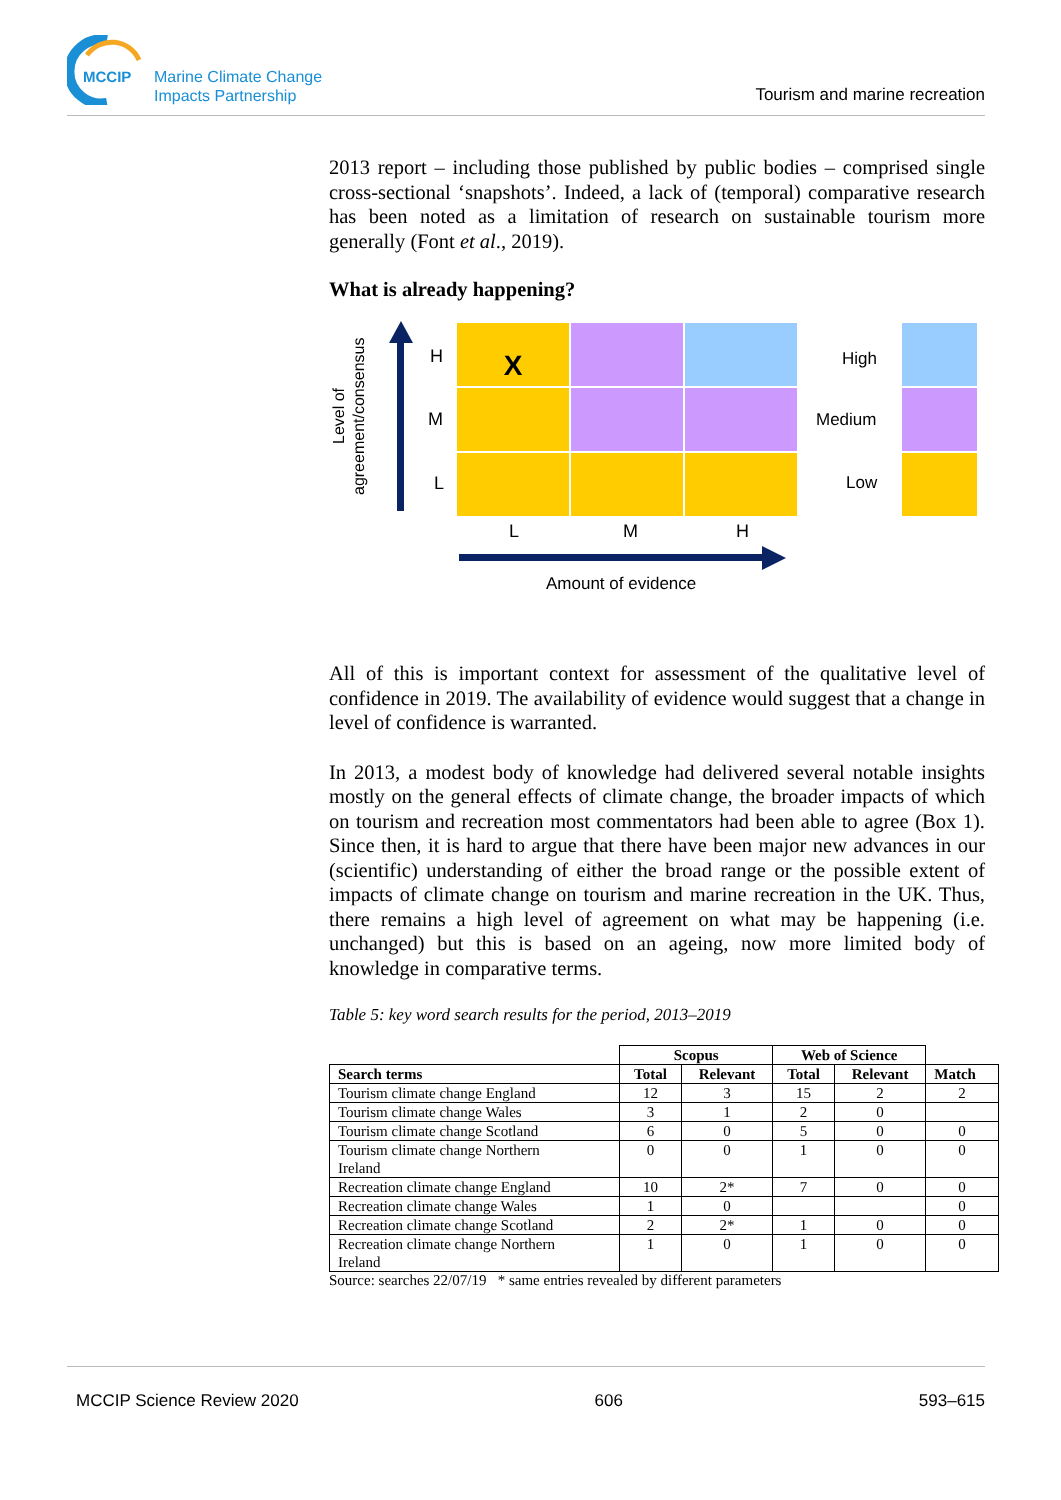MCCIP
Marine Climate Change
Impacts Partnership
Tourism and marine recreation
2013 report – including those published by public bodies – comprised single cross-sectional ‘snapshots’. Indeed, a lack of (temporal) comparative research has been noted as a limitation of research on sustainable tourism more generally (Font et al., 2019).
What is already happening?
Level of agreement/consensus
H
M
L
X
L M H
Amount of evidence
High
Medium
Low
All of this is important context for assessment of the qualitative level of confidence in 2019. The availability of evidence would suggest that a change in level of confidence is warranted.
In 2013, a modest body of knowledge had delivered several notable insights mostly on the general effects of climate change, the broader impacts of which on tourism and recreation most commentators had been able to agree (Box 1). Since then, it is hard to argue that there have been major new advances in our (scientific) understanding of either the broad range or the possible extent of impacts of climate change on tourism and marine recreation in the UK. Thus, there remains a high level of agreement on what may be happening (i.e. unchanged) but this is based on an ageing, now more limited body of knowledge in comparative terms.
Table 5: key word search results for the period, 2013–2019
| | Scopus | | Web of Science | | |
| --- | --- | --- | --- | --- | --- |
| Search terms | Total | Relevant | Total | Relevant | Match |
| Tourism climate change England | 12 | 3 | 15 | 2 | 2 |
| Tourism climate change Wales | 3 | 1 | 2 | 0 | |
| Tourism climate change Scotland | 6 | 0 | 5 | 0 | 0 |
| Tourism climate change Northern Ireland | 0 | 0 | 1 | 0 | 0 |
| Recreation climate change England | 10 | 2* | 7 | 0 | 0 |
| Recreation climate change Wales | 1 | 0 | | | 0 |
| Recreation climate change Scotland | 2 | 2* | 1 | 0 | 0 |
| Recreation climate change Northern Ireland | 1 | 0 | 1 | 0 | 0 |
Source: searches 22/07/19 * same entries revealed by different parameters
MCCIP Science Review 2020 606 593–615